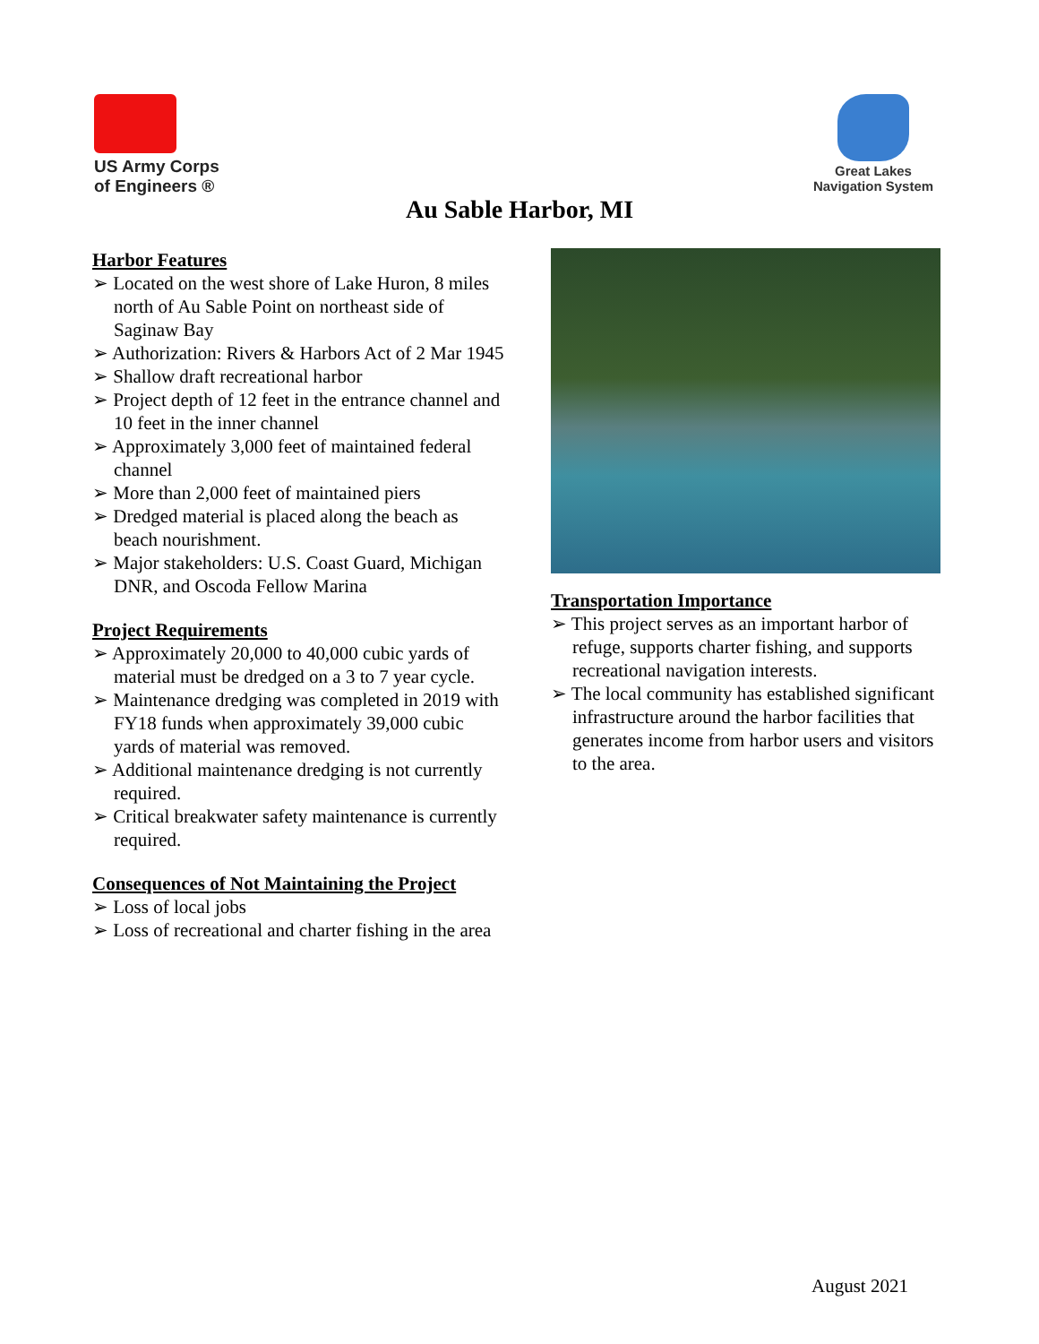US Army Corps
of Engineers ®
Great Lakes
Navigation System
Au Sable Harbor, MI
Harbor Features
➢ Located on the west shore of Lake Huron, 8 miles north of Au Sable Point on northeast side of Saginaw Bay
➢ Authorization: Rivers & Harbors Act of 2 Mar 1945
➢ Shallow draft recreational harbor
➢ Project depth of 12 feet in the entrance channel and 10 feet in the inner channel
➢ Approximately 3,000 feet of maintained federal channel
➢ More than 2,000 feet of maintained piers
➢ Dredged material is placed along the beach as beach nourishment.
➢ Major stakeholders: U.S. Coast Guard, Michigan DNR, and Oscoda Fellow Marina
Project Requirements
➢ Approximately 20,000 to 40,000 cubic yards of material must be dredged on a 3 to 7 year cycle.
➢ Maintenance dredging was completed in 2019 with FY18 funds when approximately 39,000 cubic yards of material was removed.
➢ Additional maintenance dredging is not currently required.
➢ Critical breakwater safety maintenance is currently required.
Consequences of Not Maintaining the Project
➢ Loss of local jobs
➢ Loss of recreational and charter fishing in the area
Transportation Importance
➢ This project serves as an important harbor of refuge, supports charter fishing, and supports recreational navigation interests.
➢ The local community has established significant infrastructure around the harbor facilities that generates income from harbor users and visitors to the area.
August 2021